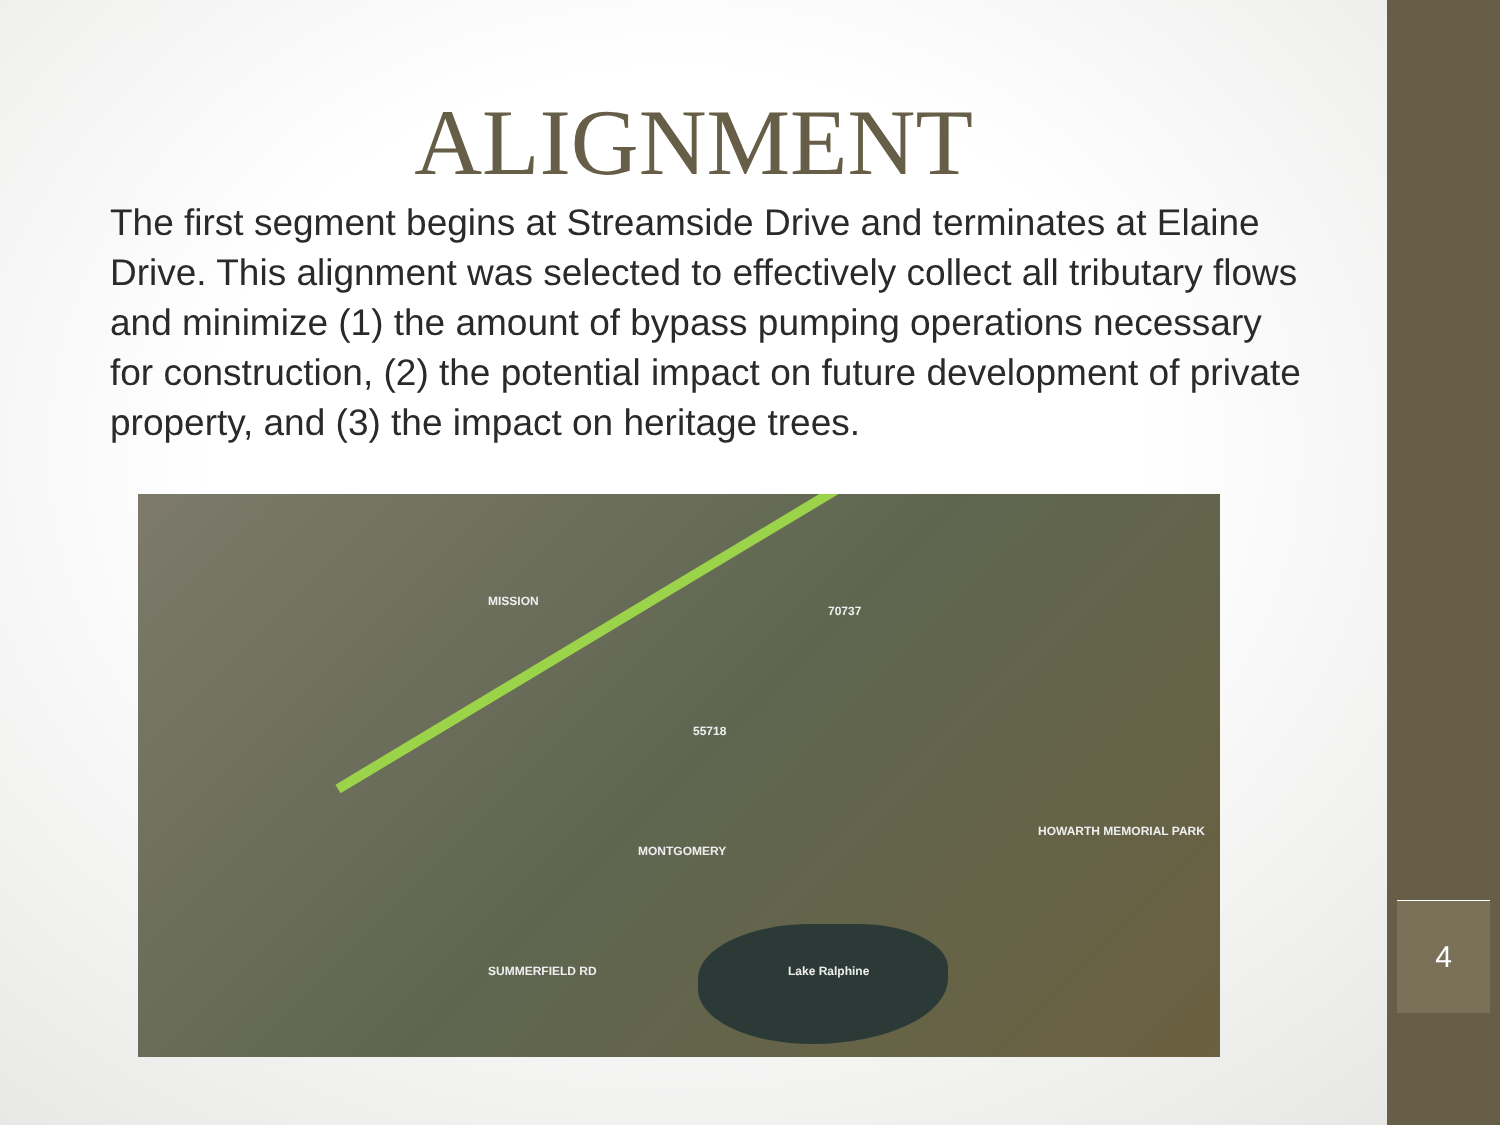ALIGNMENT
The first segment begins at Streamside Drive and terminates at Elaine Drive. This alignment was selected to effectively collect all tributary flows and minimize (1) the amount of bypass pumping operations necessary for construction, (2) the potential impact on future development of private property, and (3) the impact on heritage trees.
70737
55718
Lake Ralphine
HOWARTH MEMORIAL PARK
MISSION
MONTGOMERY
SUMMERFIELD RD
4